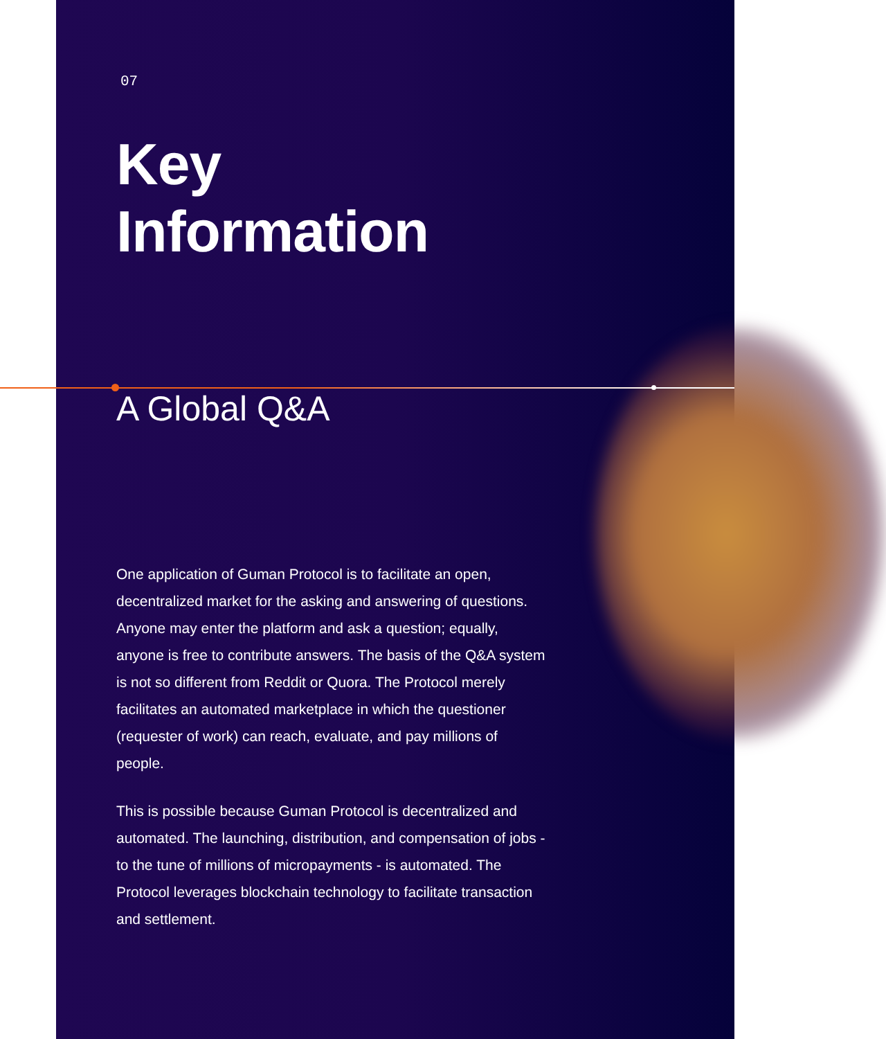07
Key Information
A Global Q&A
One application of Guman Protocol is to facilitate an open, decentralized market for the asking and answering of questions. Anyone may enter the platform and ask a question; equally, anyone is free to contribute answers. The basis of the Q&A system is not so different from Reddit or Quora. The Protocol merely facilitates an automated marketplace in which the questioner (requester of work) can reach, evaluate, and pay millions of people.
This is possible because Guman Protocol is decentralized and automated. The launching, distribution, and compensation of jobs - to the tune of millions of micropayments - is automated. The Protocol leverages blockchain technology to facilitate transaction and settlement.